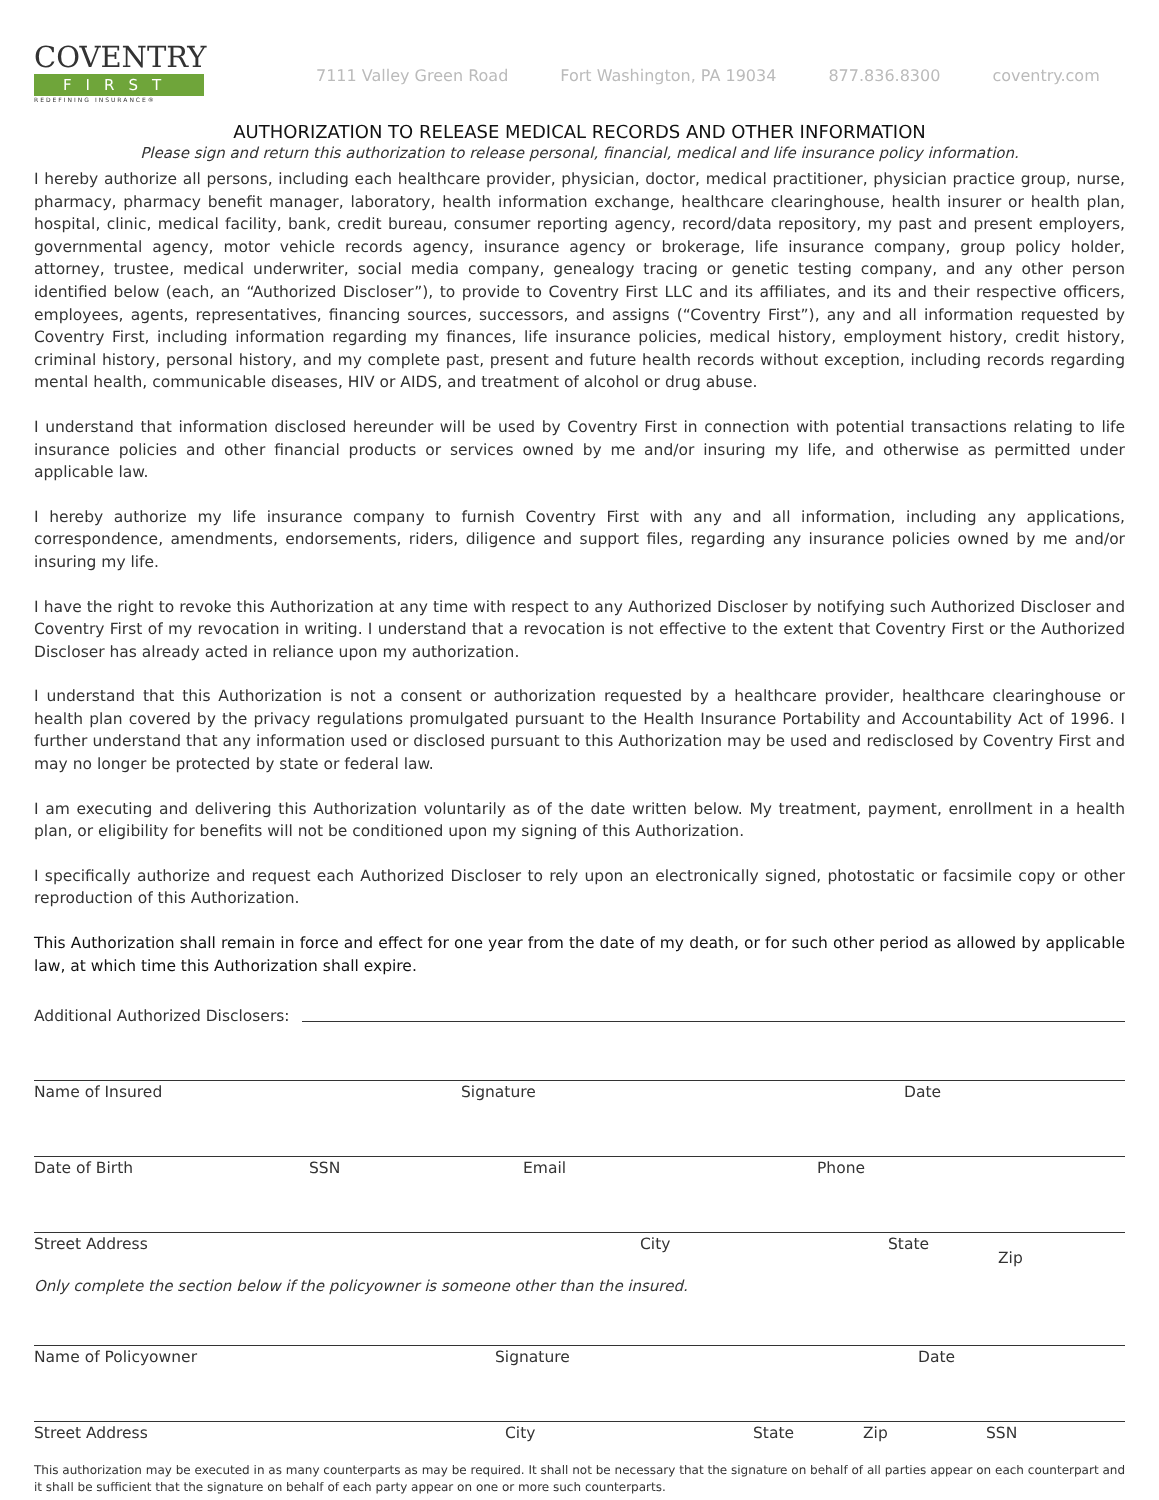COVENTRY
FIRST
REDEFINING INSURANCE®
7111 Valley Green Road Fort Washington, PA 19034 877.836.8300 coventry.com
AUTHORIZATION TO RELEASE MEDICAL RECORDS AND OTHER INFORMATION
Please sign and return this authorization to release personal, financial, medical and life insurance policy information.
I hereby authorize all persons, including each healthcare provider, physician, doctor, medical practitioner, physician practice group, nurse, pharmacy, pharmacy benefit manager, laboratory, health information exchange, healthcare clearinghouse, health insurer or health plan, hospital, clinic, medical facility, bank, credit bureau, consumer reporting agency, record/data repository, my past and present employers, governmental agency, motor vehicle records agency, insurance agency or brokerage, life insurance company, group policy holder, attorney, trustee, medical underwriter, social media company, genealogy tracing or genetic testing company, and any other person identified below (each, an “Authorized Discloser”), to provide to Coventry First LLC and its affiliates, and its and their respective officers, employees, agents, representatives, financing sources, successors, and assigns (“Coventry First”), any and all information requested by Coventry First, including information regarding my finances, life insurance policies, medical history, employment history, credit history, criminal history, personal history, and my complete past, present and future health records without exception, including records regarding mental health, communicable diseases, HIV or AIDS, and treatment of alcohol or drug abuse.
I understand that information disclosed hereunder will be used by Coventry First in connection with potential transactions relating to life insurance policies and other financial products or services owned by me and/or insuring my life, and otherwise as permitted under applicable law.
I hereby authorize my life insurance company to furnish Coventry First with any and all information, including any applications, correspondence, amendments, endorsements, riders, diligence and support files, regarding any insurance policies owned by me and/or insuring my life.
I have the right to revoke this Authorization at any time with respect to any Authorized Discloser by notifying such Authorized Discloser and Coventry First of my revocation in writing. I understand that a revocation is not effective to the extent that Coventry First or the Authorized Discloser has already acted in reliance upon my authorization.
I understand that this Authorization is not a consent or authorization requested by a healthcare provider, healthcare clearinghouse or health plan covered by the privacy regulations promulgated pursuant to the Health Insurance Portability and Accountability Act of 1996. I further understand that any information used or disclosed pursuant to this Authorization may be used and redisclosed by Coventry First and may no longer be protected by state or federal law.
I am executing and delivering this Authorization voluntarily as of the date written below. My treatment, payment, enrollment in a health plan, or eligibility for benefits will not be conditioned upon my signing of this Authorization.
I specifically authorize and request each Authorized Discloser to rely upon an electronically signed, photostatic or facsimile copy or other reproduction of this Authorization.
This Authorization shall remain in force and effect for one year from the date of my death, or for such other period as allowed by applicable law, at which time this Authorization shall expire.
Additional Authorized Disclosers:
Name of Insured Signature Date
Date of Birth SSN Email Phone
Street Address City State
Zip
Only complete the section below if the policyowner is someone other than the insured.
Name of Policyowner Signature Date
Street Address City State Zip SSN
This authorization may be executed in as many counterparts as may be required. It shall not be necessary that the signature on behalf of all parties appear on each counterpart and it shall be sufficient that the signature on behalf of each party appear on one or more such counterparts.